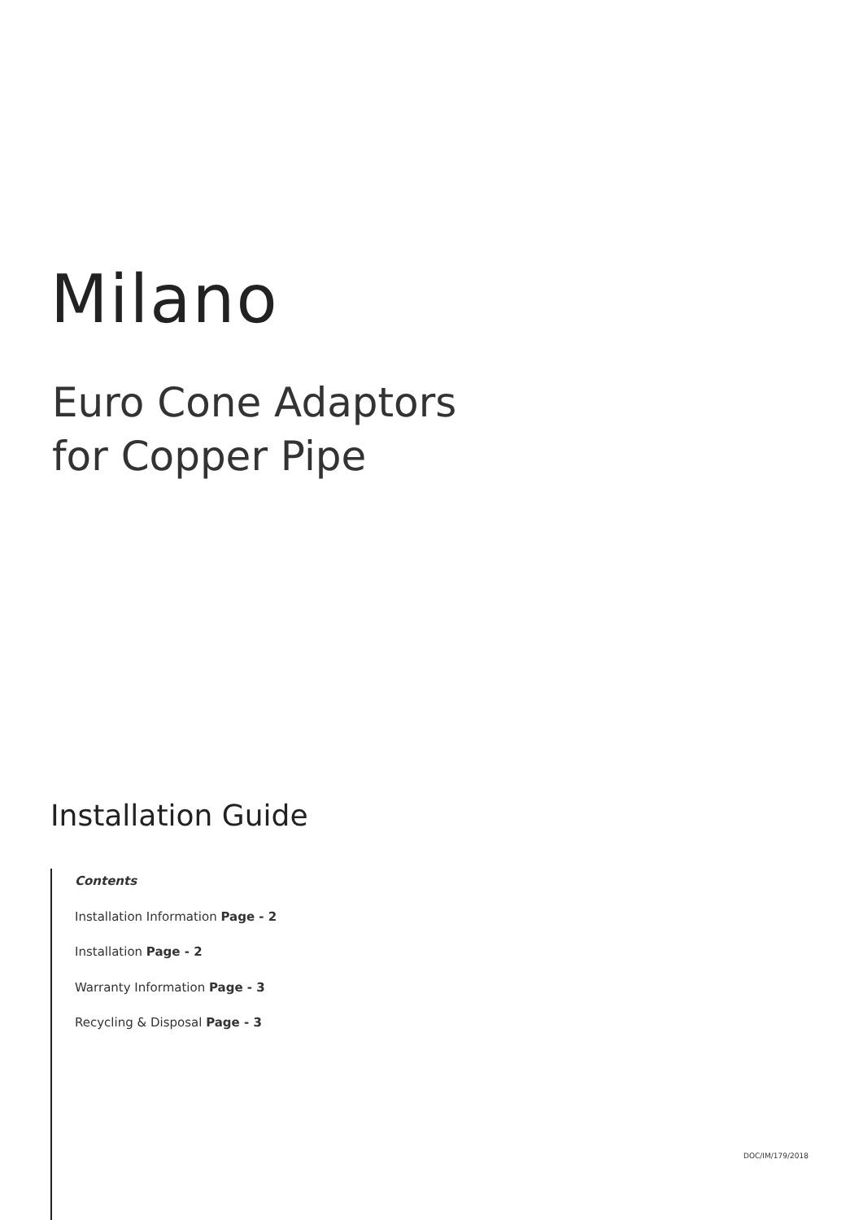Milano
Euro Cone Adaptors
for Copper Pipe
Installation Guide
Contents
Installation Information Page - 2
Installation Page - 2
Warranty Information Page - 3
Recycling & Disposal Page - 3
DOC/IM/179/2018